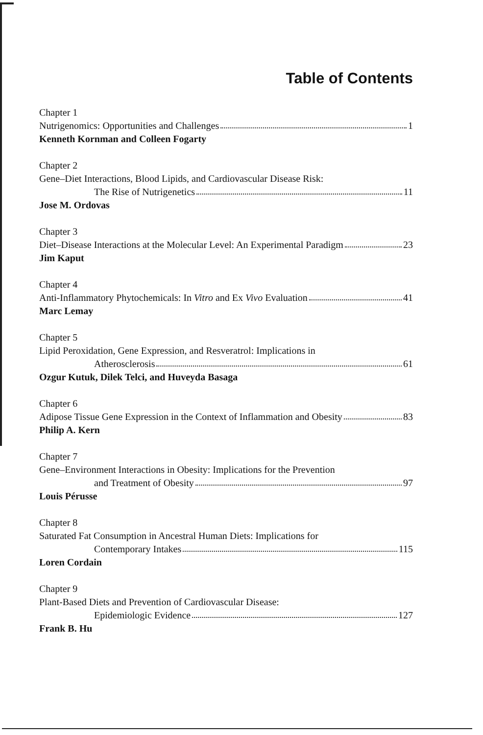Table of Contents
Chapter 1
Nutrigenomics: Opportunities and Challenges 1
Kenneth Kornman and Colleen Fogarty
Chapter 2
Gene–Diet Interactions, Blood Lipids, and Cardiovascular Disease Risk:
The Rise of Nutrigenetics 11
Jose M. Ordovas
Chapter 3
Diet–Disease Interactions at the Molecular Level: An Experimental Paradigm 23
Jim Kaput
Chapter 4
Anti-Inflammatory Phytochemicals: In Vitro and Ex Vivo Evaluation 41
Marc Lemay
Chapter 5
Lipid Peroxidation, Gene Expression, and Resveratrol: Implications in
Atherosclerosis 61
Ozgur Kutuk, Dilek Telci, and Huveyda Basaga
Chapter 6
Adipose Tissue Gene Expression in the Context of Inflammation and Obesity 83
Philip A. Kern
Chapter 7
Gene–Environment Interactions in Obesity: Implications for the Prevention
and Treatment of Obesity 97
Louis Pérusse
Chapter 8
Saturated Fat Consumption in Ancestral Human Diets: Implications for
Contemporary Intakes 115
Loren Cordain
Chapter 9
Plant-Based Diets and Prevention of Cardiovascular Disease:
Epidemiologic Evidence 127
Frank B. Hu